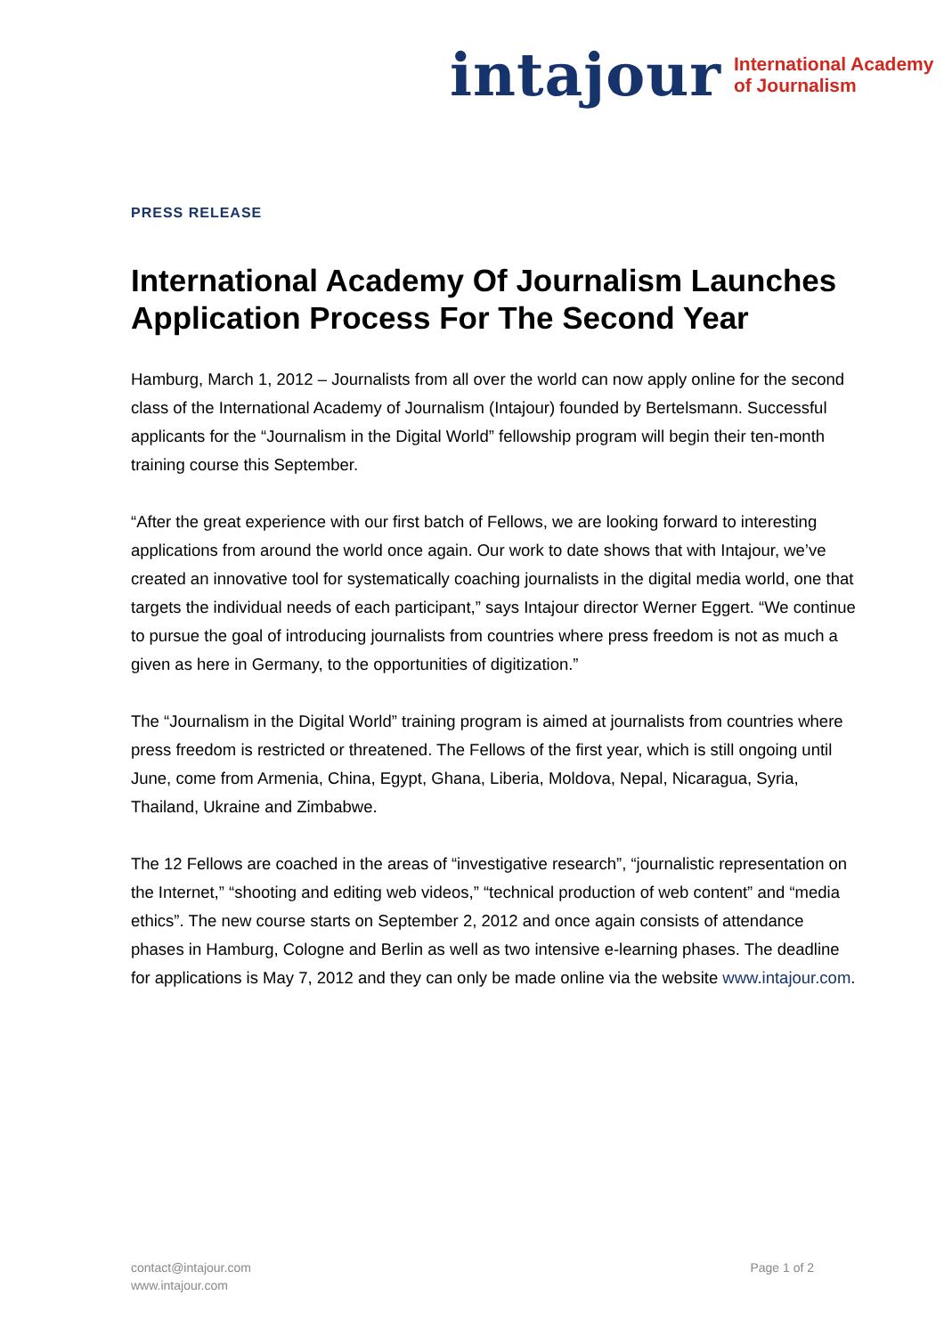intajour International Academy
of Journalism
PRESS RELEASE
International Academy Of Journalism Launches Application Process For The Second Year
Hamburg, March 1, 2012 – Journalists from all over the world can now apply online for the second class of the International Academy of Journalism (Intajour) founded by Bertelsmann. Successful applicants for the “Journalism in the Digital World” fellowship program will begin their ten-month training course this September.
“After the great experience with our first batch of Fellows, we are looking forward to interesting applications from around the world once again. Our work to date shows that with Intajour, we’ve created an innovative tool for systematically coaching journalists in the digital media world, one that targets the individual needs of each participant,” says Intajour director Werner Eggert. “We continue to pursue the goal of introducing journalists from countries where press freedom is not as much a given as here in Germany, to the opportunities of digitization.”
The “Journalism in the Digital World” training program is aimed at journalists from countries where press freedom is restricted or threatened. The Fellows of the first year, which is still ongoing until June, come from Armenia, China, Egypt, Ghana, Liberia, Moldova, Nepal, Nicaragua, Syria, Thailand, Ukraine and Zimbabwe.
The 12 Fellows are coached in the areas of “investigative research”, “journalistic representation on the Internet,” “shooting and editing web videos,” “technical production of web content” and “media ethics”. The new course starts on September 2, 2012 and once again consists of attendance phases in Hamburg, Cologne and Berlin as well as two intensive e-learning phases. The deadline for applications is May 7, 2012 and they can only be made online via the website www.intajour.com.
contact@intajour.com
www.intajour.com
Page 1 of 2